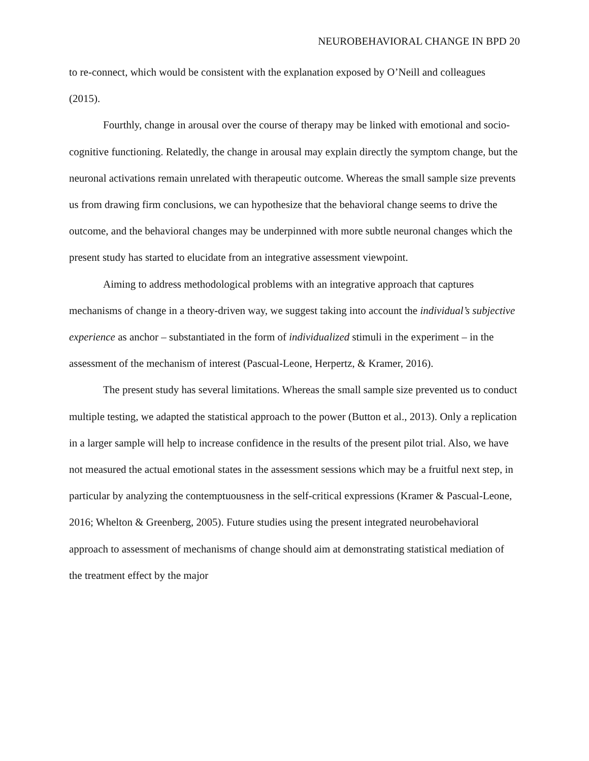NEUROBEHAVIORAL CHANGE IN BPD 20
to re-connect, which would be consistent with the explanation exposed by O’Neill and colleagues (2015).
Fourthly, change in arousal over the course of therapy may be linked with emotional and socio-cognitive functioning. Relatedly, the change in arousal may explain directly the symptom change, but the neuronal activations remain unrelated with therapeutic outcome. Whereas the small sample size prevents us from drawing firm conclusions, we can hypothesize that the behavioral change seems to drive the outcome, and the behavioral changes may be underpinned with more subtle neuronal changes which the present study has started to elucidate from an integrative assessment viewpoint.
Aiming to address methodological problems with an integrative approach that captures mechanisms of change in a theory-driven way, we suggest taking into account the individual’s subjective experience as anchor – substantiated in the form of individualized stimuli in the experiment – in the assessment of the mechanism of interest (Pascual-Leone, Herpertz, & Kramer, 2016).
The present study has several limitations. Whereas the small sample size prevented us to conduct multiple testing, we adapted the statistical approach to the power (Button et al., 2013). Only a replication in a larger sample will help to increase confidence in the results of the present pilot trial. Also, we have not measured the actual emotional states in the assessment sessions which may be a fruitful next step, in particular by analyzing the contemptuousness in the self-critical expressions (Kramer & Pascual-Leone, 2016; Whelton & Greenberg, 2005). Future studies using the present integrated neurobehavioral approach to assessment of mechanisms of change should aim at demonstrating statistical mediation of the treatment effect by the major